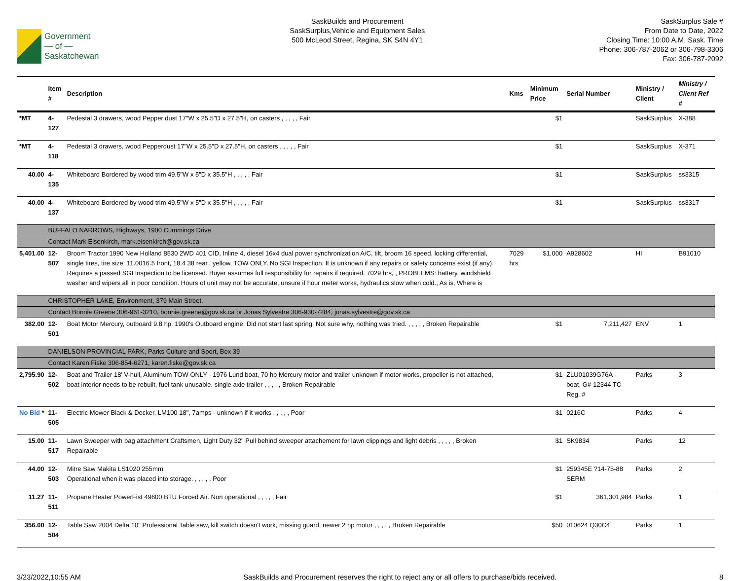Government
— of —
Saskatchewan
SaskBuilds and Procurement
SaskSurplus,Vehicle and Equipment Sales
500 McLeod Street, Regina, SK S4N 4Y1
SaskSurplus Sale #
From Date to Date, 2022
Closing Time: 10:00 A.M. Sask. Time
Phone: 306-787-2062 or 306-798-3306
Fax: 306-787-2092
| | Item # | Description | Kms | Minimum Price | Serial Number | Ministry / Client | Ministry / Client Ref # |
| --- | --- | --- | --- | --- | --- | --- | --- |
| *MT | 4-127 | Pedestal 3 drawers, wood Pepper dust 17"W x 25.5"D x 27.5"H, on casters , , , , , Fair | | $1 | | SaskSurplus | X-388 |
| *MT | 4-118 | Pedestal 3 drawers, wood Pepperdust 17"W x 25.5"D x 27.5"H, on casters , , , , , Fair | | $1 | | SaskSurplus | X-371 |
| 40.00 | 4-135 | Whiteboard Bordered by wood trim 49.5"W x 5"D x 35.5"H , , , , , Fair | | $1 | | SaskSurplus | ss3315 |
| 40.00 | 4-137 | Whiteboard Bordered by wood trim 49.5"W x 5"D x 35.5"H , , , , , Fair | | $1 | | SaskSurplus | ss3317 |
| | BUFFALO NARROWS, Highways, 1900 Cummings Drive. | | | | | | |
| | Contact Mark Eisenkirch, mark.eisenkirch@gov.sk.ca | | | | | | |
| 5,401.00 | 12-507 | Broom Tractor 1990 New Holland 8530 2WD 401 CID, Inline 4, diesel 16x4 dual power synchronization A/C, tilt, broom 16 speed, locking differential, single tires, tire size: 11.0016.5 front, 18.4 38 rear., yellow, TOW ONLY, No SGI Inspection. It is unknown if any repairs or safety concerns exist (if any). Requires a passed SGI Inspection to be licensed. Buyer assumes full responsibility for repairs if required. 7029 hrs, , PROBLEMS: battery, windshield washer and wipers all in poor condition. Hours of unit may not be accurate, unsure if hour meter works, hydraulics slow when cold., As is, Where is | 7029 hrs | $1,000 | A928602 | HI | B91010 |
| | CHRISTOPHER LAKE, Environment, 379 Main Street. | | | | | | |
| | Contact Bonnie Greene 306-961-3210, bonnie.greene@gov.sk.ca or Jonas Sylvestre 306-930-7284, jonas.sylvestre@gov.sk.ca | | | | | | |
| 382.00 | 12-501 | Boat Motor Mercury, outboard 9.8 hp. 1990's Outboard engine. Did not start last spring. Not sure why, nothing was tried. , , , , , Broken Repairable | | $1 | 7,211,427 | ENV | 1 |
| | DANIELSON PROVINCIAL PARK, Parks Culture and Sport, Box 39 | | | | | | |
| | Contact Karen Fiske 306-854-6271, karen.fiske@gov.sk.ca | | | | | | |
| 2,795.90 | 12-502 | Boat and Trailer 18' V-hull, Aluminum TOW ONLY - 1976 Lund boat, 70 hp Mercury motor and trailer unknown if motor works, propeller is not attached, boat interior needs to be rebuilt, fuel tank unusable, single axle trailer , , , , , Broken Repairable | | $1 | ZLU01039G76A - boat, G#-12344 TC Reg. # | Parks | 3 |
| No Bid * | 11-505 | Electric Mower Black & Decker, LM100 18", 7amps - unknown if it works , , , , , Poor | | $1 | 0216C | Parks | 4 |
| 15.00 | 11-517 | Lawn Sweeper with bag attachment Craftsmen, Light Duty 32" Pull behind sweeper attachement for lawn clippings and light debris , , , , , Broken Repairable | | $1 | SK9834 | Parks | 12 |
| 44.00 | 12-503 | Mitre Saw Makita LS1020 255mm Operational when it was placed into storage. , , , , , Poor | | $1 | 259345E ?14-75-88 SERM | Parks | 2 |
| 11.27 | 11-511 | Propane Heater PowerFist 49600 BTU Forced Air. Non operational , , , , , Fair | | $1 | 361,301,984 | Parks | 1 |
| 356.00 | 12-504 | Table Saw 2004 Delta 10" Professional Table saw, kill switch doesn't work, missing guard, newer 2 hp motor , , , , , Broken Repairable | | $50 | 010624 Q30C4 | Parks | 1 |
3/23/2022,10:55 AM SaskBuilds and Procurement reserves the right to reject any or all offers to purchase/bids received. 8